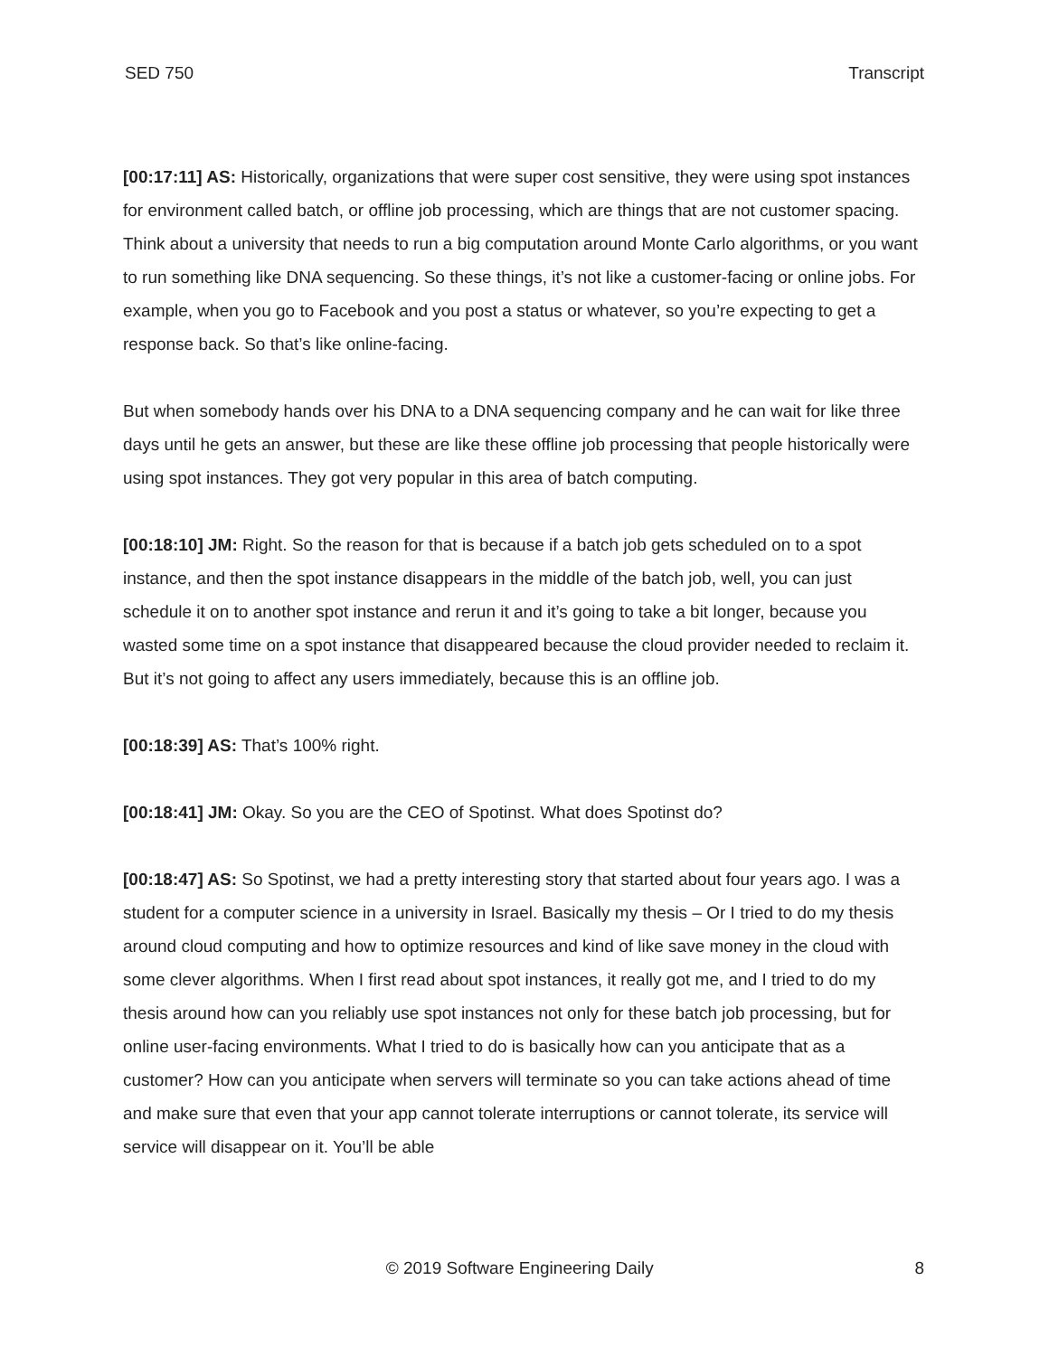SED 750 Transcript
[00:17:11] AS: Historically, organizations that were super cost sensitive, they were using spot instances for environment called batch, or offline job processing, which are things that are not customer spacing. Think about a university that needs to run a big computation around Monte Carlo algorithms, or you want to run something like DNA sequencing. So these things, it’s not like a customer-facing or online jobs. For example, when you go to Facebook and you post a status or whatever, so you’re expecting to get a response back. So that’s like online-facing.
But when somebody hands over his DNA to a DNA sequencing company and he can wait for like three days until he gets an answer, but these are like these offline job processing that people historically were using spot instances. They got very popular in this area of batch computing.
[00:18:10] JM: Right. So the reason for that is because if a batch job gets scheduled on to a spot instance, and then the spot instance disappears in the middle of the batch job, well, you can just schedule it on to another spot instance and rerun it and it’s going to take a bit longer, because you wasted some time on a spot instance that disappeared because the cloud provider needed to reclaim it. But it’s not going to affect any users immediately, because this is an offline job.
[00:18:39] AS: That’s 100% right.
[00:18:41] JM: Okay. So you are the CEO of Spotinst. What does Spotinst do?
[00:18:47] AS: So Spotinst, we had a pretty interesting story that started about four years ago. I was a student for a computer science in a university in Israel. Basically my thesis – Or I tried to do my thesis around cloud computing and how to optimize resources and kind of like save money in the cloud with some clever algorithms. When I first read about spot instances, it really got me, and I tried to do my thesis around how can you reliably use spot instances not only for these batch job processing, but for online user-facing environments. What I tried to do is basically how can you anticipate that as a customer? How can you anticipate when servers will terminate so you can take actions ahead of time and make sure that even that your app cannot tolerate interruptions or cannot tolerate, its service will service will disappear on it. You’ll be able
© 2019 Software Engineering Daily 8